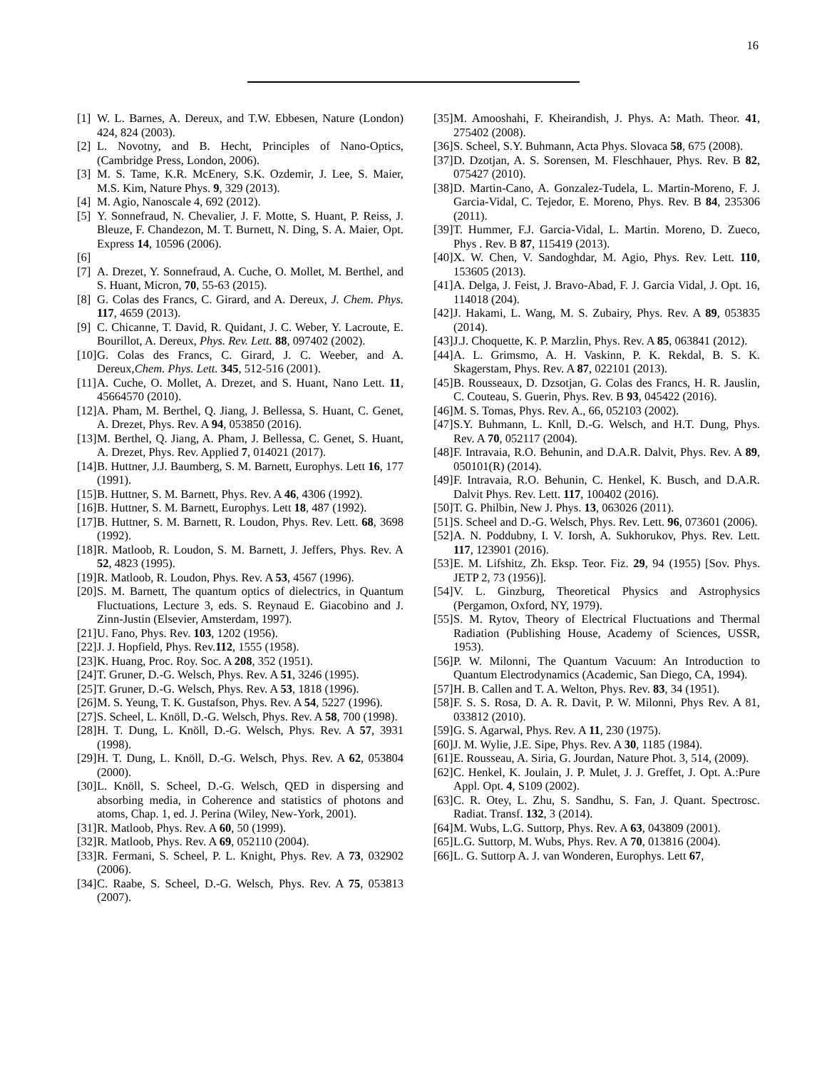16
[1] W. L. Barnes, A. Dereux, and T.W. Ebbesen, Nature (London) 424, 824 (2003).
[2] L. Novotny, and B. Hecht, Principles of Nano-Optics, (Cambridge Press, London, 2006).
[3] M. S. Tame, K.R. McEnery, S.K. Ozdemir, J. Lee, S. Maier, M.S. Kim, Nature Phys. 9, 329 (2013).
[4] M. Agio, Nanoscale 4, 692 (2012).
[5] Y. Sonnefraud, N. Chevalier, J. F. Motte, S. Huant, P. Reiss, J. Bleuze, F. Chandezon, M. T. Burnett, N. Ding, S. A. Maier, Opt. Express 14, 10596 (2006).
[6]
[7] A. Drezet, Y. Sonnefraud, A. Cuche, O. Mollet, M. Berthel, and S. Huant, Micron, 70, 55-63 (2015).
[8] G. Colas des Francs, C. Girard, and A. Dereux, J. Chem. Phys. 117, 4659 (2013).
[9] C. Chicanne, T. David, R. Quidant, J. C. Weber, Y. Lacroute, E. Bourillot, A. Dereux, Phys. Rev. Lett. 88, 097402 (2002).
[10] G. Colas des Francs, C. Girard, J. C. Weeber, and A. Dereux,Chem. Phys. Lett. 345, 512-516 (2001).
[11] A. Cuche, O. Mollet, A. Drezet, and S. Huant, Nano Lett. 11, 45664570 (2010).
[12] A. Pham, M. Berthel, Q. Jiang, J. Bellessa, S. Huant, C. Genet, A. Drezet, Phys. Rev. A 94, 053850 (2016).
[13] M. Berthel, Q. Jiang, A. Pham, J. Bellessa, C. Genet, S. Huant, A. Drezet, Phys. Rev. Applied 7, 014021 (2017).
[14] B. Huttner, J.J. Baumberg, S. M. Barnett, Europhys. Lett 16, 177 (1991).
[15] B. Huttner, S. M. Barnett, Phys. Rev. A 46, 4306 (1992).
[16] B. Huttner, S. M. Barnett, Europhys. Lett 18, 487 (1992).
[17] B. Huttner, S. M. Barnett, R. Loudon, Phys. Rev. Lett. 68, 3698 (1992).
[18] R. Matloob, R. Loudon, S. M. Barnett, J. Jeffers, Phys. Rev. A 52, 4823 (1995).
[19] R. Matloob, R. Loudon, Phys. Rev. A 53, 4567 (1996).
[20] S. M. Barnett, The quantum optics of dielectrics, in Quantum Fluctuations, Lecture 3, eds. S. Reynaud E. Giacobino and J. Zinn-Justin (Elsevier, Amsterdam, 1997).
[21] U. Fano, Phys. Rev. 103, 1202 (1956).
[22] J. J. Hopfield, Phys. Rev.112, 1555 (1958).
[23] K. Huang, Proc. Roy. Soc. A 208, 352 (1951).
[24] T. Gruner, D.-G. Welsch, Phys. Rev. A 51, 3246 (1995).
[25] T. Gruner, D.-G. Welsch, Phys. Rev. A 53, 1818 (1996).
[26] M. S. Yeung, T. K. Gustafson, Phys. Rev. A 54, 5227 (1996).
[27] S. Scheel, L. Knöll, D.-G. Welsch, Phys. Rev. A 58, 700 (1998).
[28] H. T. Dung, L. Knöll, D.-G. Welsch, Phys. Rev. A 57, 3931 (1998).
[29] H. T. Dung, L. Knöll, D.-G. Welsch, Phys. Rev. A 62, 053804 (2000).
[30] L. Knöll, S. Scheel, D.-G. Welsch, QED in dispersing and absorbing media, in Coherence and statistics of photons and atoms, Chap. 1, ed. J. Perina (Wiley, New-York, 2001).
[31] R. Matloob, Phys. Rev. A 60, 50 (1999).
[32] R. Matloob, Phys. Rev. A 69, 052110 (2004).
[33] R. Fermani, S. Scheel, P. L. Knight, Phys. Rev. A 73, 032902 (2006).
[34] C. Raabe, S. Scheel, D.-G. Welsch, Phys. Rev. A 75, 053813 (2007).
[35] M. Amooshahi, F. Kheirandish, J. Phys. A: Math. Theor. 41, 275402 (2008).
[36] S. Scheel, S.Y. Buhmann, Acta Phys. Slovaca 58, 675 (2008).
[37] D. Dzotjan, A. S. Sorensen, M. Fleschhauer, Phys. Rev. B 82, 075427 (2010).
[38] D. Martin-Cano, A. Gonzalez-Tudela, L. Martin-Moreno, F. J. Garcia-Vidal, C. Tejedor, E. Moreno, Phys. Rev. B 84, 235306 (2011).
[39] T. Hummer, F.J. Garcia-Vidal, L. Martin. Moreno, D. Zueco, Phys . Rev. B 87, 115419 (2013).
[40] X. W. Chen, V. Sandoghdar, M. Agio, Phys. Rev. Lett. 110, 153605 (2013).
[41] A. Delga, J. Feist, J. Bravo-Abad, F. J. Garcia Vidal, J. Opt. 16, 114018 (204).
[42] J. Hakami, L. Wang, M. S. Zubairy, Phys. Rev. A 89, 053835 (2014).
[43] J.J. Choquette, K. P. Marzlin, Phys. Rev. A 85, 063841 (2012).
[44] A. L. Grimsmo, A. H. Vaskinn, P. K. Rekdal, B. S. K. Skagerstam, Phys. Rev. A 87, 022101 (2013).
[45] B. Rousseaux, D. Dzsotjan, G. Colas des Francs, H. R. Jauslin, C. Couteau, S. Guerin, Phys. Rev. B 93, 045422 (2016).
[46] M. S. Tomas, Phys. Rev. A., 66, 052103 (2002).
[47] S.Y. Buhmann, L. Knll, D.-G. Welsch, and H.T. Dung, Phys. Rev. A 70, 052117 (2004).
[48] F. Intravaia, R.O. Behunin, and D.A.R. Dalvit, Phys. Rev. A 89, 050101(R) (2014).
[49] F. Intravaia, R.O. Behunin, C. Henkel, K. Busch, and D.A.R. Dalvit Phys. Rev. Lett. 117, 100402 (2016).
[50] T. G. Philbin, New J. Phys. 13, 063026 (2011).
[51] S. Scheel and D.-G. Welsch, Phys. Rev. Lett. 96, 073601 (2006).
[52] A. N. Poddubny, I. V. Iorsh, A. Sukhorukov, Phys. Rev. Lett. 117, 123901 (2016).
[53] E. M. Lifshitz, Zh. Eksp. Teor. Fiz. 29, 94 (1955) [Sov. Phys. JETP 2, 73 (1956)].
[54] V. L. Ginzburg, Theoretical Physics and Astrophysics (Pergamon, Oxford, NY, 1979).
[55] S. M. Rytov, Theory of Electrical Fluctuations and Thermal Radiation (Publishing House, Academy of Sciences, USSR, 1953).
[56] P. W. Milonni, The Quantum Vacuum: An Introduction to Quantum Electrodynamics (Academic, San Diego, CA, 1994).
[57] H. B. Callen and T. A. Welton, Phys. Rev. 83, 34 (1951).
[58] F. S. S. Rosa, D. A. R. Davit, P. W. Milonni, Phys Rev. A 81, 033812 (2010).
[59] G. S. Agarwal, Phys. Rev. A 11, 230 (1975).
[60] J. M. Wylie, J.E. Sipe, Phys. Rev. A 30, 1185 (1984).
[61] E. Rousseau, A. Siria, G. Jourdan, Nature Phot. 3, 514, (2009).
[62] C. Henkel, K. Joulain, J. P. Mulet, J. J. Greffet, J. Opt. A.:Pure Appl. Opt. 4, S109 (2002).
[63] C. R. Otey, L. Zhu, S. Sandhu, S. Fan, J. Quant. Spectrosc. Radiat. Transf. 132, 3 (2014).
[64] M. Wubs, L.G. Suttorp, Phys. Rev. A 63, 043809 (2001).
[65] L.G. Suttorp, M. Wubs, Phys. Rev. A 70, 013816 (2004).
[66] L. G. Suttorp A. J. van Wonderen, Europhys. Lett 67,